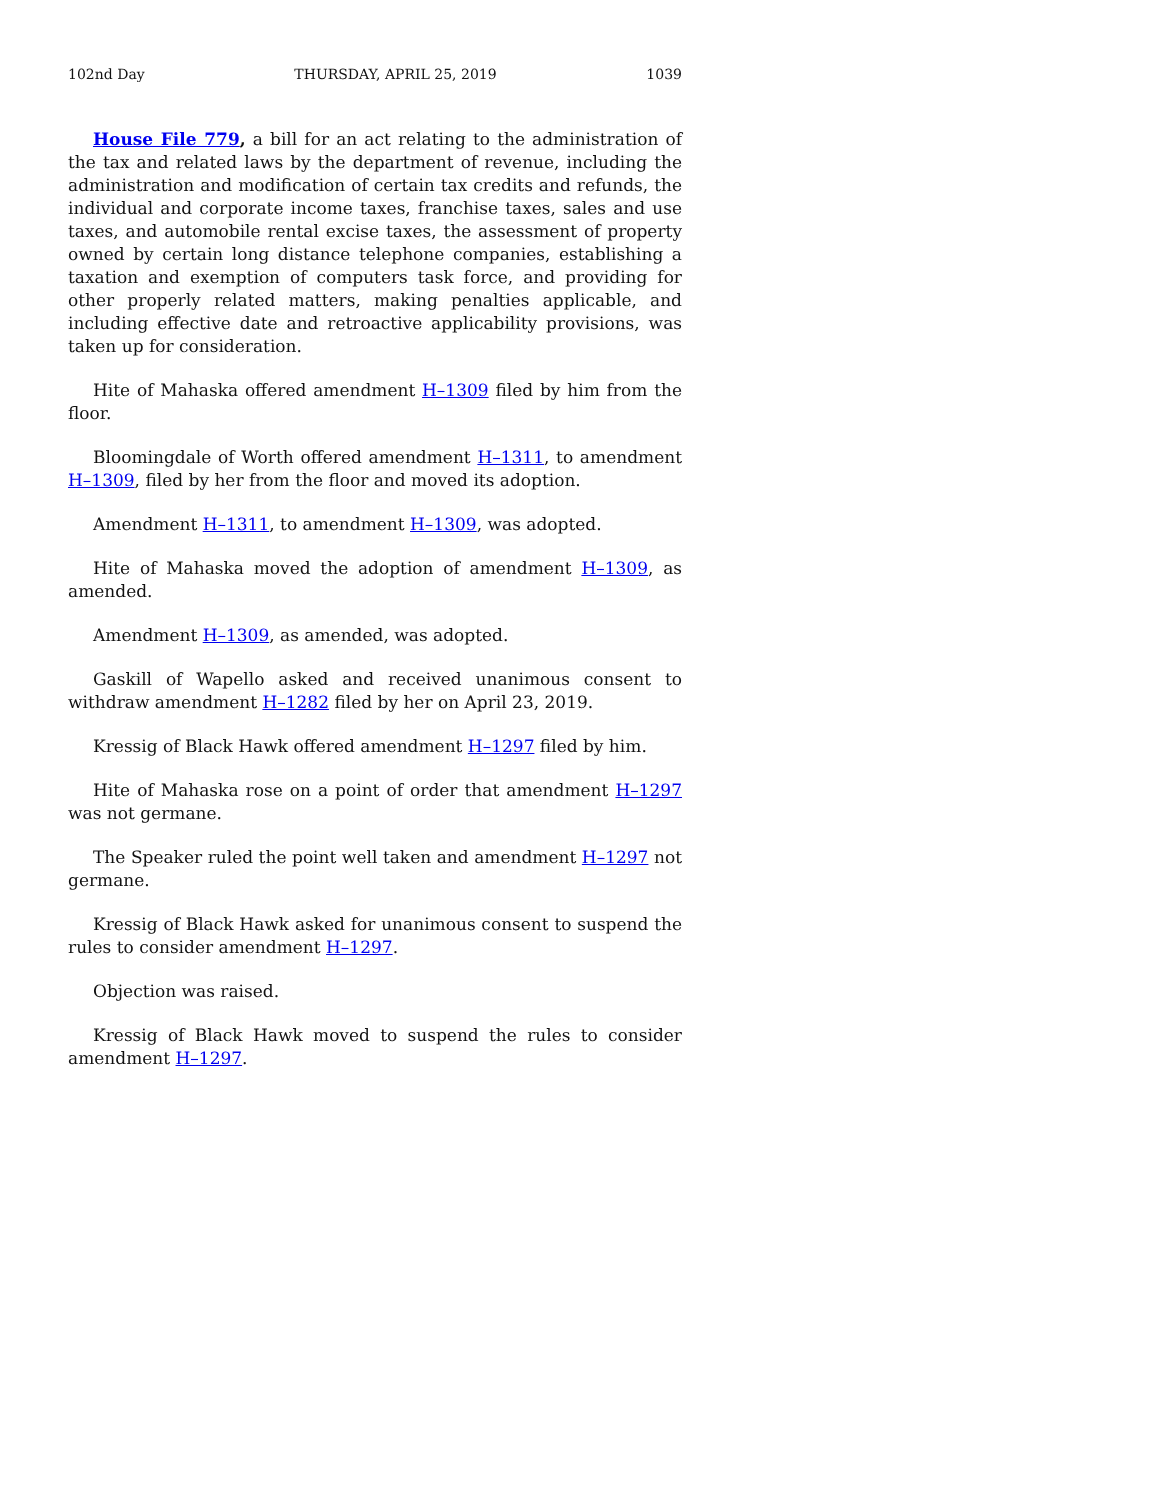102nd Day THURSDAY, APRIL 25, 2019 1039
House File 779, a bill for an act relating to the administration of the tax and related laws by the department of revenue, including the administration and modification of certain tax credits and refunds, the individual and corporate income taxes, franchise taxes, sales and use taxes, and automobile rental excise taxes, the assessment of property owned by certain long distance telephone companies, establishing a taxation and exemption of computers task force, and providing for other properly related matters, making penalties applicable, and including effective date and retroactive applicability provisions, was taken up for consideration.
Hite of Mahaska offered amendment H–1309 filed by him from the floor.
Bloomingdale of Worth offered amendment H–1311, to amendment H–1309, filed by her from the floor and moved its adoption.
Amendment H–1311, to amendment H–1309, was adopted.
Hite of Mahaska moved the adoption of amendment H–1309, as amended.
Amendment H–1309, as amended, was adopted.
Gaskill of Wapello asked and received unanimous consent to withdraw amendment H–1282 filed by her on April 23, 2019.
Kressig of Black Hawk offered amendment H–1297 filed by him.
Hite of Mahaska rose on a point of order that amendment H–1297 was not germane.
The Speaker ruled the point well taken and amendment H–1297 not germane.
Kressig of Black Hawk asked for unanimous consent to suspend the rules to consider amendment H–1297.
Objection was raised.
Kressig of Black Hawk moved to suspend the rules to consider amendment H–1297.